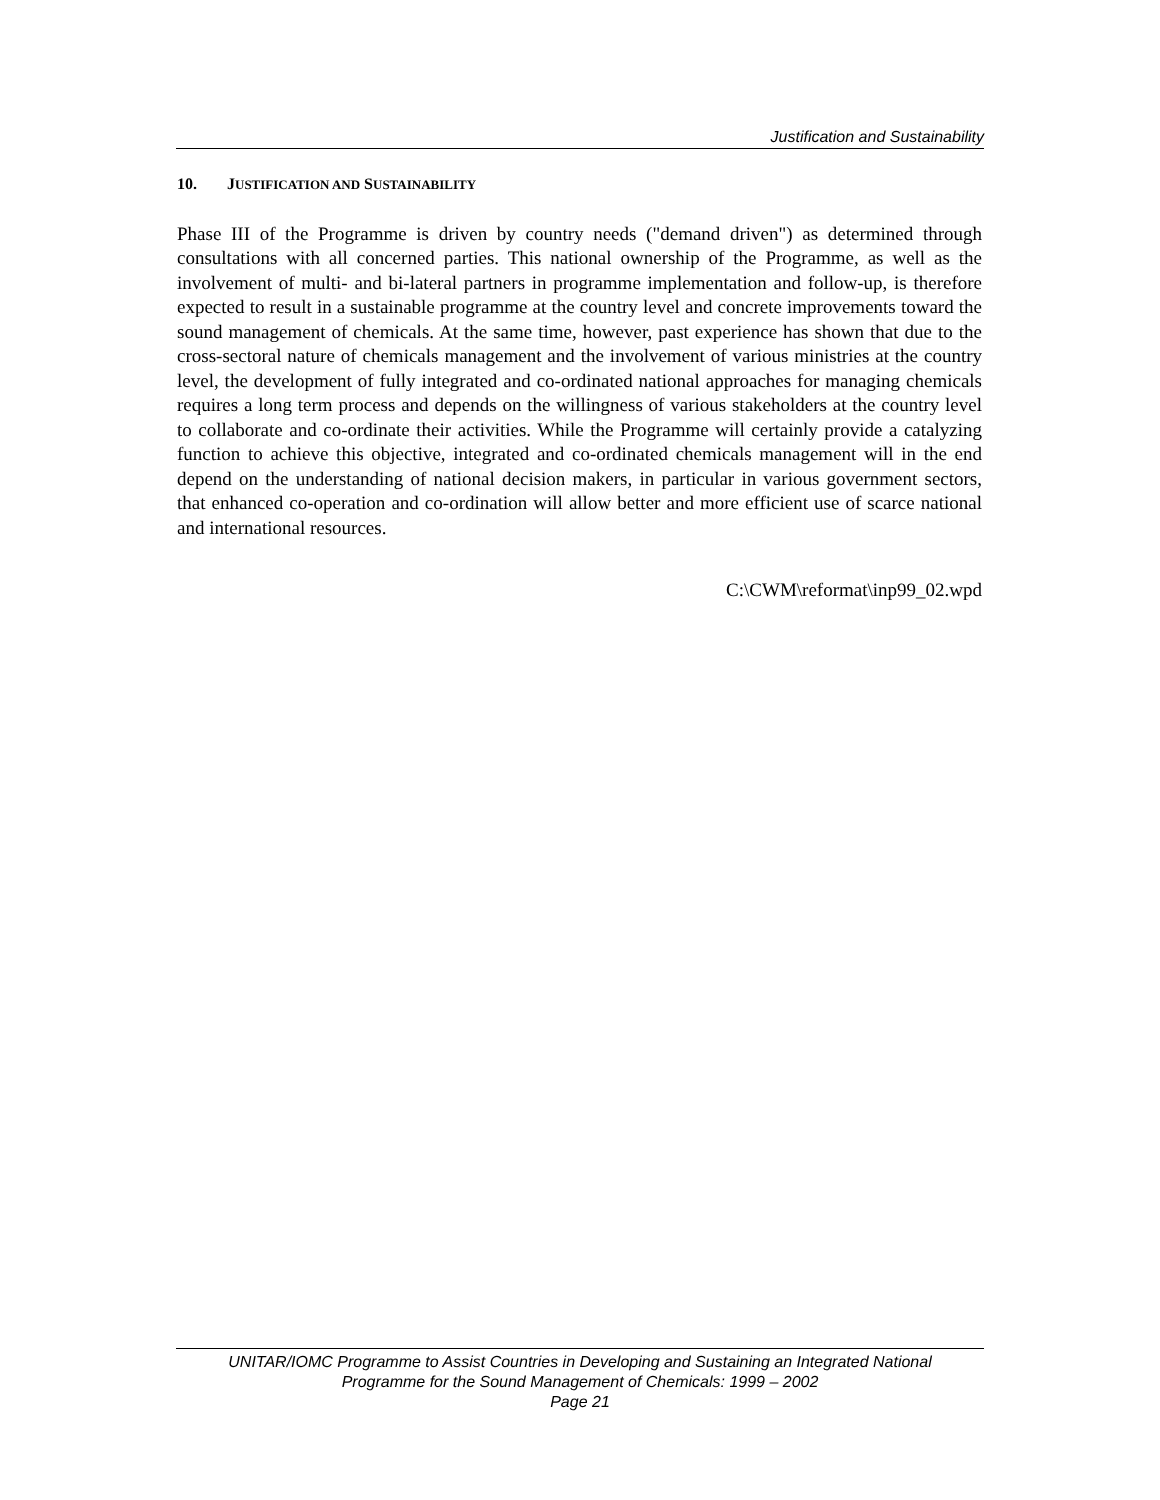Justification and Sustainability
10. JUSTIFICATION AND SUSTAINABILITY
Phase III of the Programme is driven by country needs ("demand driven") as determined through consultations with all concerned parties. This national ownership of the Programme, as well as the involvement of multi- and bi-lateral partners in programme implementation and follow-up, is therefore expected to result in a sustainable programme at the country level and concrete improvements toward the sound management of chemicals. At the same time, however, past experience has shown that due to the cross-sectoral nature of chemicals management and the involvement of various ministries at the country level, the development of fully integrated and co-ordinated national approaches for managing chemicals requires a long term process and depends on the willingness of various stakeholders at the country level to collaborate and co-ordinate their activities. While the Programme will certainly provide a catalyzing function to achieve this objective, integrated and co-ordinated chemicals management will in the end depend on the understanding of national decision makers, in particular in various government sectors, that enhanced co-operation and co-ordination will allow better and more efficient use of scarce national and international resources.
C:\CWM\reformat\inp99_02.wpd
UNITAR/IOMC Programme to Assist Countries in Developing and Sustaining an Integrated National
Programme for the Sound Management of Chemicals: 1999 – 2002
Page 21